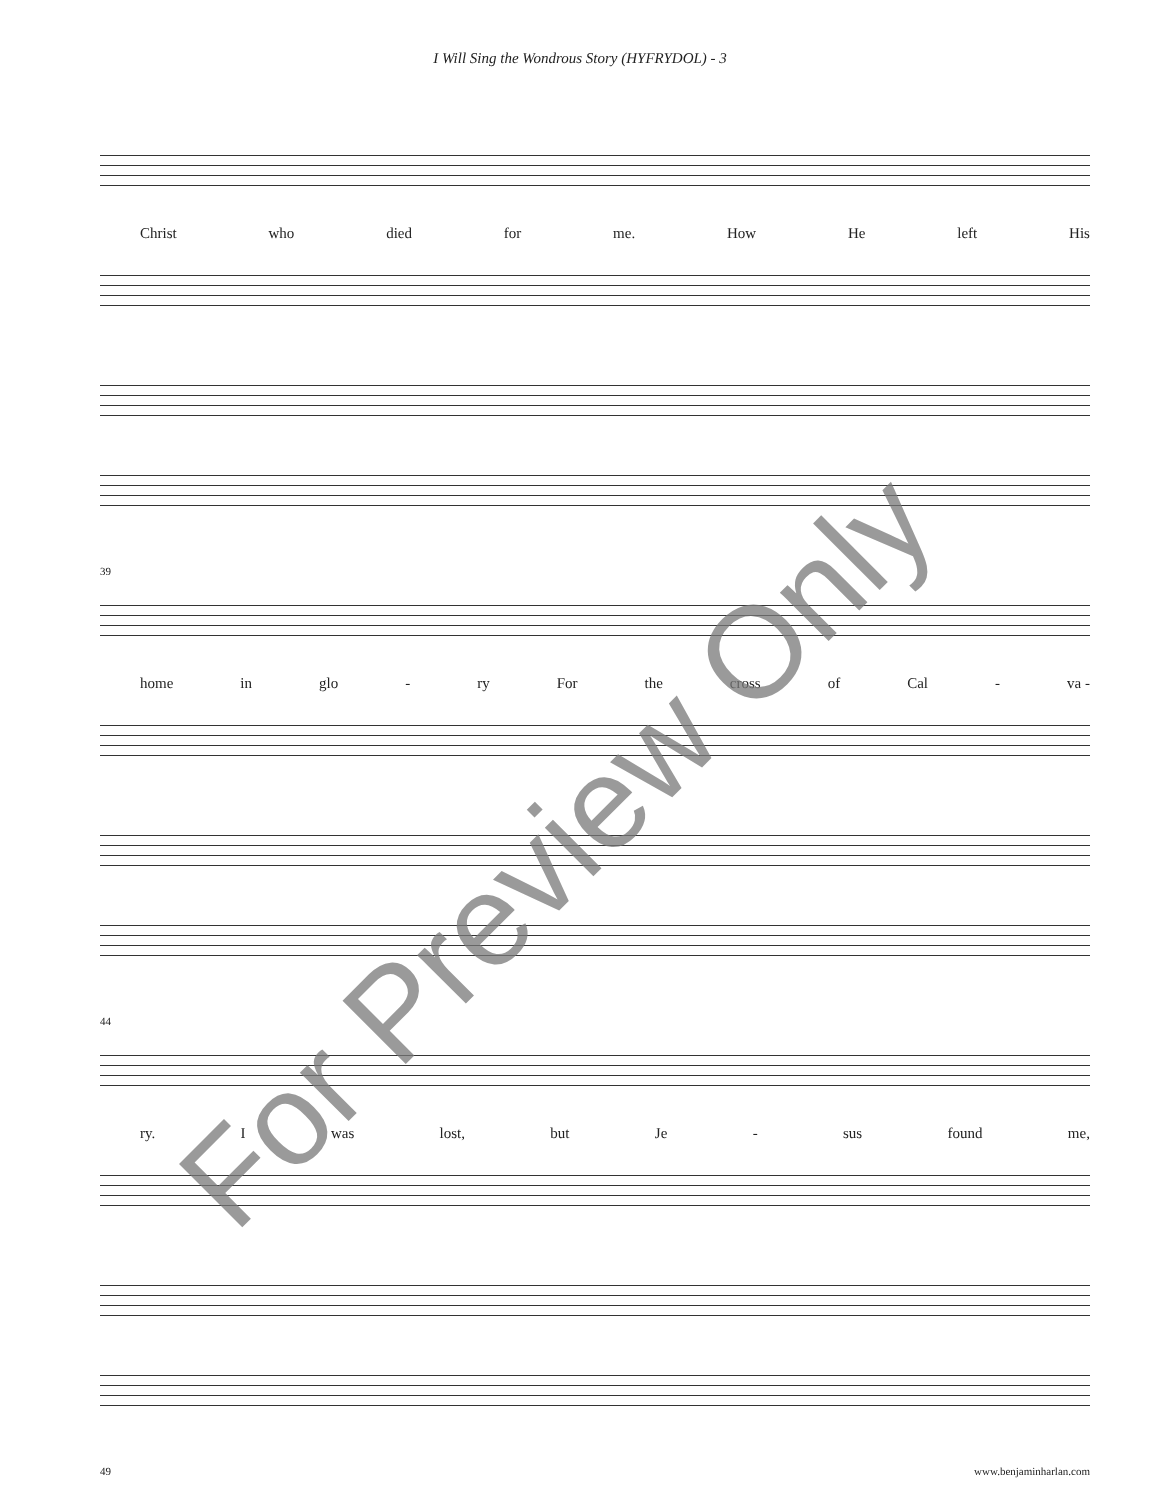I Will Sing the Wondrous Story (HYFRYDOL) - 3
Christ who died for me. How He left His
39
home in glo - ry For the cross of Cal - va -
44
ry. Iwas lost, but Je - sus found me,
49
For Preview Only
www.benjaminharlan.com